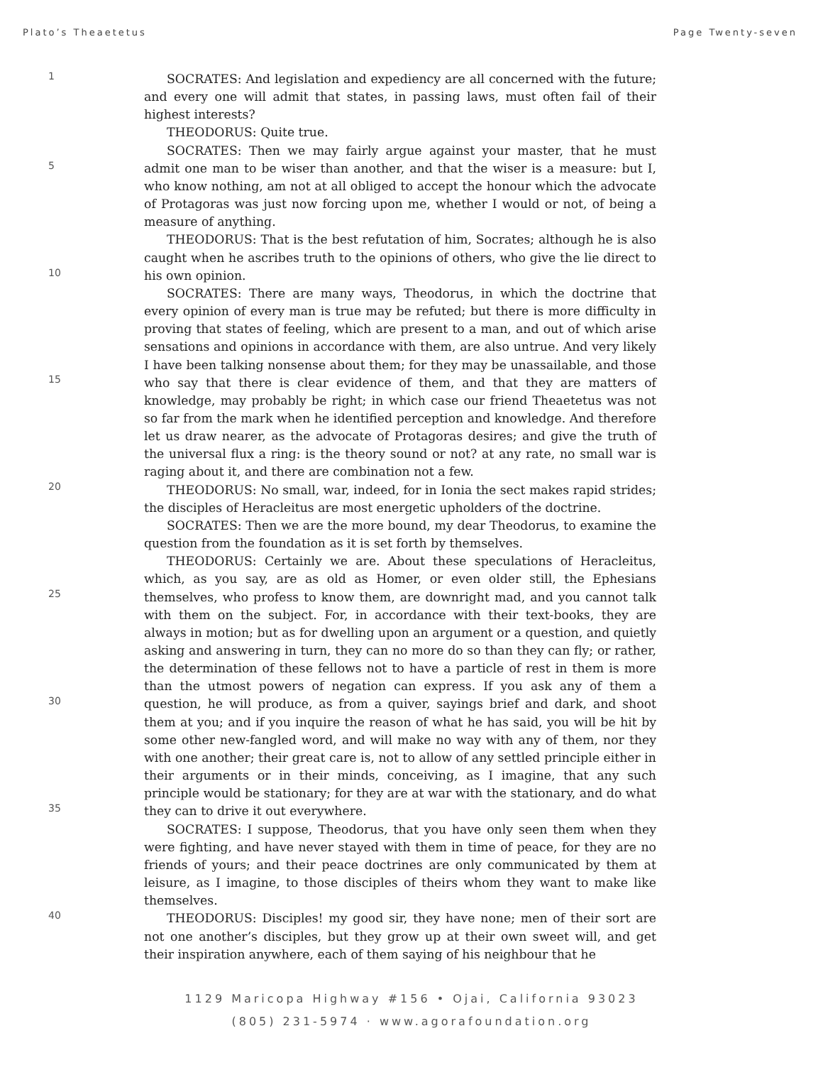Plato’s Theaetetus Page Twenty-seven
1
5
10
15
20
25
30
35
40
SOCRATES: And legislation and expediency are all concerned with the future; and every one will admit that states, in passing laws, must often fail of their highest interests?
THEODORUS: Quite true.
SOCRATES: Then we may fairly argue against your master, that he must admit one man to be wiser than another, and that the wiser is a measure: but I, who know nothing, am not at all obliged to accept the honour which the advocate of Protagoras was just now forcing upon me, whether I would or not, of being a measure of anything.
THEODORUS: That is the best refutation of him, Socrates; although he is also caught when he ascribes truth to the opinions of others, who give the lie direct to his own opinion.
SOCRATES: There are many ways, Theodorus, in which the doctrine that every opinion of every man is true may be refuted; but there is more difficulty in proving that states of feeling, which are present to a man, and out of which arise sensations and opinions in accordance with them, are also untrue. And very likely I have been talking nonsense about them; for they may be unassailable, and those who say that there is clear evidence of them, and that they are matters of knowledge, may probably be right; in which case our friend Theaetetus was not so far from the mark when he identified perception and knowledge. And therefore let us draw nearer, as the advocate of Protagoras desires; and give the truth of the universal flux a ring: is the theory sound or not? at any rate, no small war is raging about it, and there are combination not a few.
THEODORUS: No small, war, indeed, for in Ionia the sect makes rapid strides; the disciples of Heracleitus are most energetic upholders of the doctrine.
SOCRATES: Then we are the more bound, my dear Theodorus, to examine the question from the foundation as it is set forth by themselves.
THEODORUS: Certainly we are. About these speculations of Heracleitus, which, as you say, are as old as Homer, or even older still, the Ephesians themselves, who profess to know them, are downright mad, and you cannot talk with them on the subject. For, in accordance with their text-books, they are always in motion; but as for dwelling upon an argument or a question, and quietly asking and answering in turn, they can no more do so than they can fly; or rather, the determination of these fellows not to have a particle of rest in them is more than the utmost powers of negation can express. If you ask any of them a question, he will produce, as from a quiver, sayings brief and dark, and shoot them at you; and if you inquire the reason of what he has said, you will be hit by some other new-fangled word, and will make no way with any of them, nor they with one another; their great care is, not to allow of any settled principle either in their arguments or in their minds, conceiving, as I imagine, that any such principle would be stationary; for they are at war with the stationary, and do what they can to drive it out everywhere.
SOCRATES: I suppose, Theodorus, that you have only seen them when they were fighting, and have never stayed with them in time of peace, for they are no friends of yours; and their peace doctrines are only communicated by them at leisure, as I imagine, to those disciples of theirs whom they want to make like themselves.
THEODORUS: Disciples! my good sir, they have none; men of their sort are not one another’s disciples, but they grow up at their own sweet will, and get their inspiration anywhere, each of them saying of his neighbour that he
1129 Maricopa Highway #156 • Ojai, California 93023
(805) 231-5974 · www.agorafoundation.org